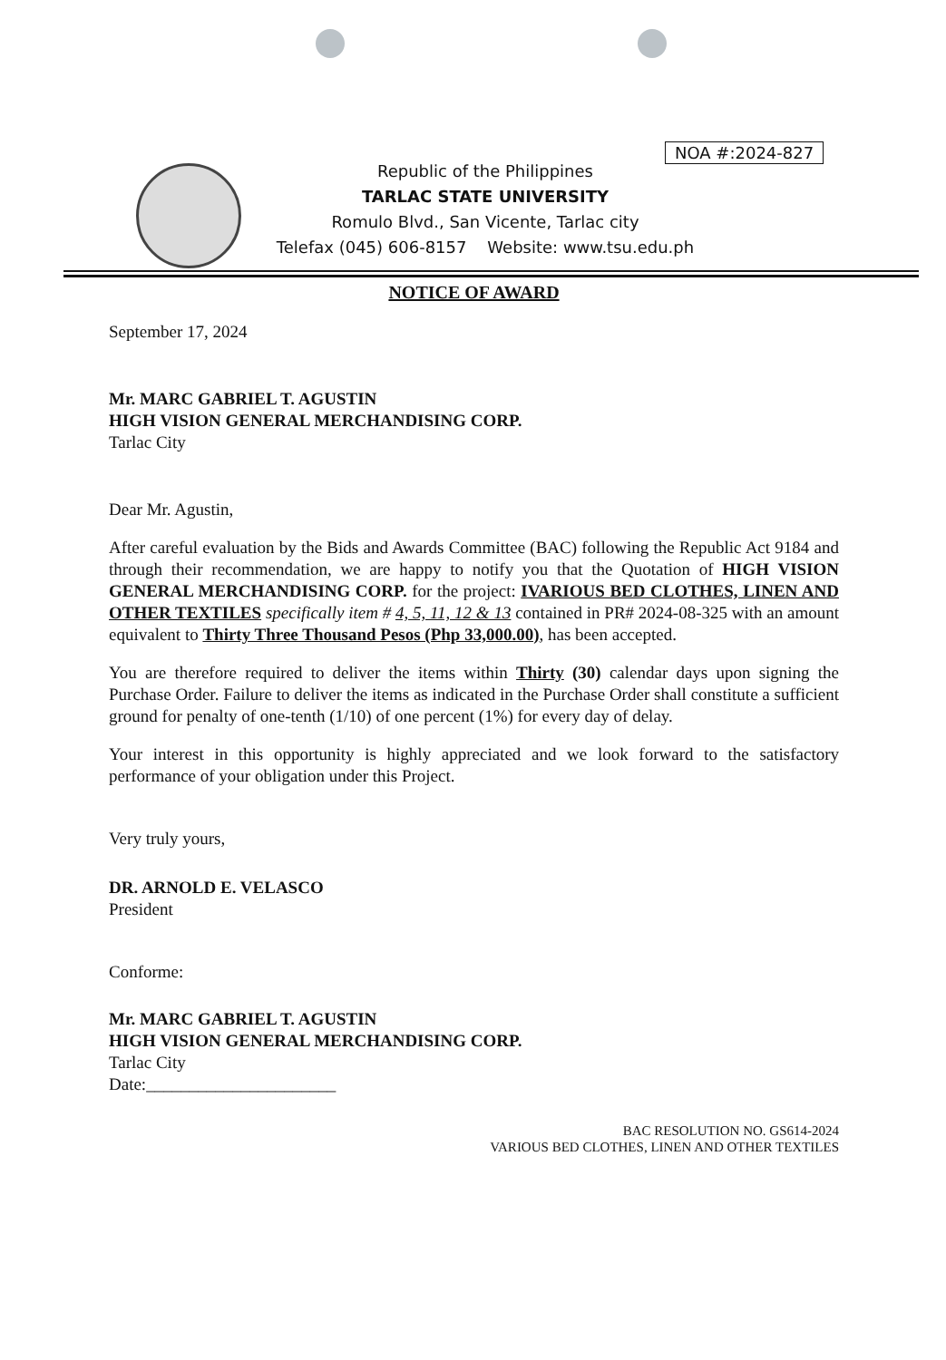NOA #:2024-827
Republic of the Philippines
TARLAC STATE UNIVERSITY
Romulo Blvd., San Vicente, Tarlac city
Telefax (045) 606-8157 Website: www.tsu.edu.ph
NOTICE OF AWARD
September 17, 2024
Mr. MARC GABRIEL T. AGUSTIN
HIGH VISION GENERAL MERCHANDISING CORP.
Tarlac City
Dear Mr. Agustin,
After careful evaluation by the Bids and Awards Committee (BAC) following the Republic Act 9184 and through their recommendation, we are happy to notify you that the Quotation of HIGH VISION GENERAL MERCHANDISING CORP. for the project: IVARIOUS BED CLOTHES, LINEN AND OTHER TEXTILES specifically item # 4, 5, 11, 12 & 13 contained in PR# 2024-08-325 with an amount equivalent to Thirty Three Thousand Pesos (Php 33,000.00), has been accepted.
You are therefore required to deliver the items within Thirty (30) calendar days upon signing the Purchase Order. Failure to deliver the items as indicated in the Purchase Order shall constitute a sufficient ground for penalty of one-tenth (1/10) of one percent (1%) for every day of delay.
Your interest in this opportunity is highly appreciated and we look forward to the satisfactory performance of your obligation under this Project.
Very truly yours,
DR. ARNOLD E. VELASCO
President
Conforme:
Mr. MARC GABRIEL T. AGUSTIN
HIGH VISION GENERAL MERCHANDISING CORP.
Tarlac City
Date:______________________
BAC RESOLUTION NO. GS614-2024
VARIOUS BED CLOTHES, LINEN AND OTHER TEXTILES